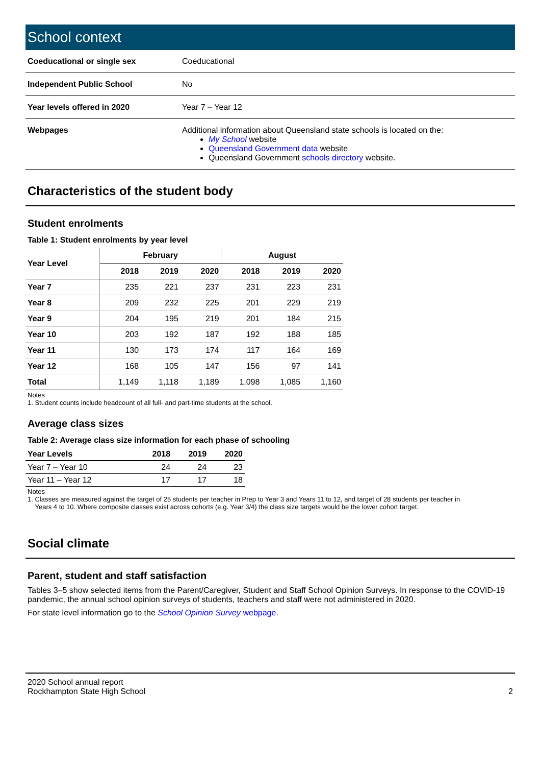School context
| Coeducational or single sex | Coeducational |
| Independent Public School | No |
| Year levels offered in 2020 | Year 7 – Year 12 |
| Webpages | Additional information about Queensland state schools is located on the: My School website Queensland Government data website Queensland Government schools directory website. |
Characteristics of the student body
Student enrolments
Table 1: Student enrolments by year level
| Year Level | February | | | August | | |
| --- | --- | --- | --- | --- | --- | --- |
| | 2018 | 2019 | 2020 | 2018 | 2019 | 2020 |
| Year 7 | 235 | 221 | 237 | 231 | 223 | 231 |
| Year 8 | 209 | 232 | 225 | 201 | 229 | 219 |
| Year 9 | 204 | 195 | 219 | 201 | 184 | 215 |
| Year 10 | 203 | 192 | 187 | 192 | 188 | 185 |
| Year 11 | 130 | 173 | 174 | 117 | 164 | 169 |
| Year 12 | 168 | 105 | 147 | 156 | 97 | 141 |
| Total | 1,149 | 1,118 | 1,189 | 1,098 | 1,085 | 1,160 |
Notes
1. Student counts include headcount of all full- and part-time students at the school.
Average class sizes
Table 2: Average class size information for each phase of schooling
| Year Levels | 2018 | 2019 | 2020 |
| --- | --- | --- | --- |
| Year 7 – Year 10 | 24 | 24 | 23 |
| Year 11 – Year 12 | 17 | 17 | 18 |
Notes
1. Classes are measured against the target of 25 students per teacher in Prep to Year 3 and Years 11 to 12, and target of 28 students per teacher in
Years 4 to 10. Where composite classes exist across cohorts (e.g. Year 3/4) the class size targets would be the lower cohort target.
Social climate
Parent, student and staff satisfaction
Tables 3–5 show selected items from the Parent/Caregiver, Student and Staff School Opinion Surveys. In response to the COVID-19 pandemic, the annual school opinion surveys of students, teachers and staff were not administered in 2020.
For state level information go to the School Opinion Survey webpage.
2020 School annual report
Rockhampton State High School
2